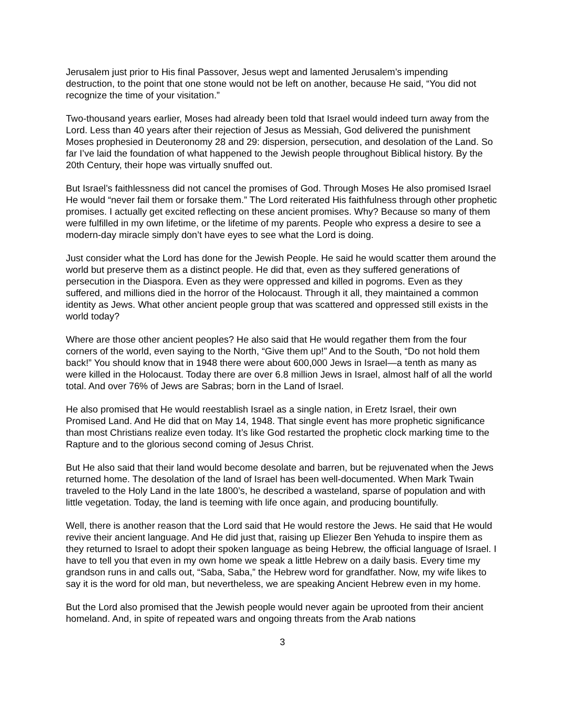Jerusalem just prior to His final Passover, Jesus wept and lamented Jerusalem’s impending destruction, to the point that one stone would not be left on another, because He said, “You did not recognize the time of your visitation.”
Two-thousand years earlier, Moses had already been told that Israel would indeed turn away from the Lord. Less than 40 years after their rejection of Jesus as Messiah, God delivered the punishment Moses prophesied in Deuteronomy 28 and 29: dispersion, persecution, and desolation of the Land. So far I’ve laid the foundation of what happened to the Jewish people throughout Biblical history. By the 20th Century, their hope was virtually snuffed out.
But Israel’s faithlessness did not cancel the promises of God. Through Moses He also promised Israel He would “never fail them or forsake them.” The Lord reiterated His faithfulness through other prophetic promises. I actually get excited reflecting on these ancient promises. Why? Because so many of them were fulfilled in my own lifetime, or the lifetime of my parents. People who express a desire to see a modern-day miracle simply don’t have eyes to see what the Lord is doing.
Just consider what the Lord has done for the Jewish People. He said he would scatter them around the world but preserve them as a distinct people. He did that, even as they suffered generations of persecution in the Diaspora. Even as they were oppressed and killed in pogroms. Even as they suffered, and millions died in the horror of the Holocaust. Through it all, they maintained a common identity as Jews. What other ancient people group that was scattered and oppressed still exists in the world today?
Where are those other ancient peoples? He also said that He would regather them from the four corners of the world, even saying to the North, “Give them up!” And to the South, “Do not hold them back!” You should know that in 1948 there were about 600,000 Jews in Israel—a tenth as many as were killed in the Holocaust. Today there are over 6.8 million Jews in Israel, almost half of all the world total. And over 76% of Jews are Sabras; born in the Land of Israel.
He also promised that He would reestablish Israel as a single nation, in Eretz Israel, their own Promised Land. And He did that on May 14, 1948. That single event has more prophetic significance than most Christians realize even today. It’s like God restarted the prophetic clock marking time to the Rapture and to the glorious second coming of Jesus Christ.
But He also said that their land would become desolate and barren, but be rejuvenated when the Jews returned home. The desolation of the land of Israel has been well-documented. When Mark Twain traveled to the Holy Land in the late 1800’s, he described a wasteland, sparse of population and with little vegetation. Today, the land is teeming with life once again, and producing bountifully.
Well, there is another reason that the Lord said that He would restore the Jews. He said that He would revive their ancient language. And He did just that, raising up Eliezer Ben Yehuda to inspire them as they returned to Israel to adopt their spoken language as being Hebrew, the official language of Israel. I have to tell you that even in my own home we speak a little Hebrew on a daily basis. Every time my grandson runs in and calls out, “Saba, Saba,” the Hebrew word for grandfather. Now, my wife likes to say it is the word for old man, but nevertheless, we are speaking Ancient Hebrew even in my home.
But the Lord also promised that the Jewish people would never again be uprooted from their ancient homeland. And, in spite of repeated wars and ongoing threats from the Arab nations
3